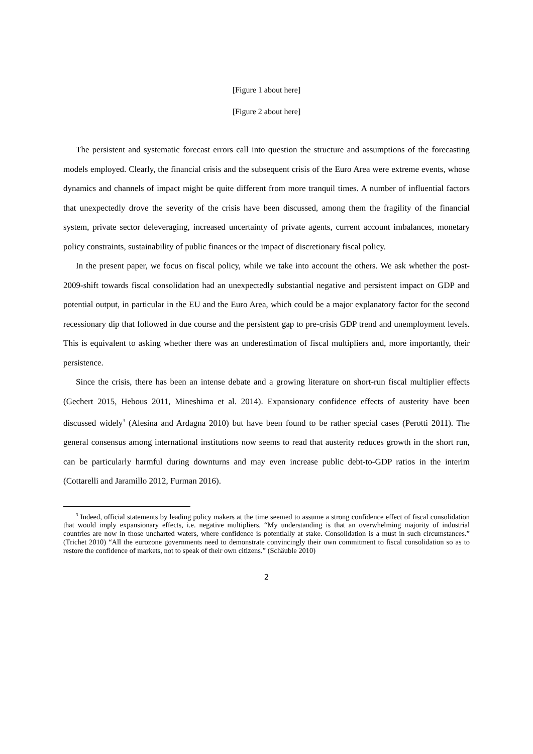[Figure 1 about here]
[Figure 2 about here]
The persistent and systematic forecast errors call into question the structure and assumptions of the forecasting models employed. Clearly, the financial crisis and the subsequent crisis of the Euro Area were extreme events, whose dynamics and channels of impact might be quite different from more tranquil times. A number of influential factors that unexpectedly drove the severity of the crisis have been discussed, among them the fragility of the financial system, private sector deleveraging, increased uncertainty of private agents, current account imbalances, monetary policy constraints, sustainability of public finances or the impact of discretionary fiscal policy.
In the present paper, we focus on fiscal policy, while we take into account the others. We ask whether the post-2009-shift towards fiscal consolidation had an unexpectedly substantial negative and persistent impact on GDP and potential output, in particular in the EU and the Euro Area, which could be a major explanatory factor for the second recessionary dip that followed in due course and the persistent gap to pre-crisis GDP trend and unemployment levels. This is equivalent to asking whether there was an underestimation of fiscal multipliers and, more importantly, their persistence.
Since the crisis, there has been an intense debate and a growing literature on short-run fiscal multiplier effects (Gechert 2015, Hebous 2011, Mineshima et al. 2014). Expansionary confidence effects of austerity have been discussed widely<sup>3</sup> (Alesina and Ardagna 2010) but have been found to be rather special cases (Perotti 2011). The general consensus among international institutions now seems to read that austerity reduces growth in the short run, can be particularly harmful during downturns and may even increase public debt-to-GDP ratios in the interim (Cottarelli and Jaramillo 2012, Furman 2016).
<sup>3</sup> Indeed, official statements by leading policy makers at the time seemed to assume a strong confidence effect of fiscal consolidation that would imply expansionary effects, i.e. negative multipliers. “My understanding is that an overwhelming majority of industrial countries are now in those uncharted waters, where confidence is potentially at stake. Consolidation is a must in such circumstances.” (Trichet 2010) “All the eurozone governments need to demonstrate convincingly their own commitment to fiscal consolidation so as to restore the confidence of markets, not to speak of their own citizens.” (Schäuble 2010)
2